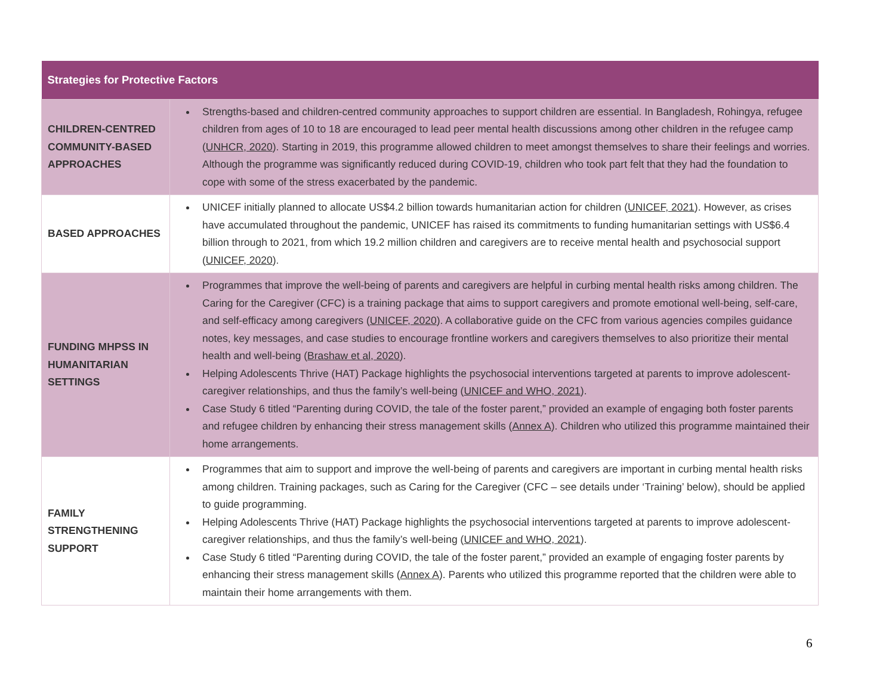| Strategies for Protective Factors | |
| --- | --- |
| CHILDREN-CENTRED COMMUNITY-BASED APPROACHES | Strengths-based and children-centred community approaches to support children are essential. In Bangladesh, Rohingya, refugee children from ages of 10 to 18 are encouraged to lead peer mental health discussions among other children in the refugee camp ( UNHCR, 2020 ). Starting in 2019, this programme allowed children to meet amongst themselves to share their feelings and worries. Although the programme was significantly reduced during COVID-19, children who took part felt that they had the foundation to cope with some of the stress exacerbated by the pandemic. |
| BASED APPROACHES | UNICEF initially planned to allocate US$4.2 billion towards humanitarian action for children ( UNICEF, 2021 ). However, as crises have accumulated throughout the pandemic, UNICEF has raised its commitments to funding humanitarian settings with US$6.4 billion through to 2021, from which 19.2 million children and caregivers are to receive mental health and psychosocial support ( UNICEF, 2020 ). |
| FUNDING MHPSS IN HUMANITARIAN SETTINGS | Programmes that improve the well-being of parents and caregivers are helpful in curbing mental health risks among children. The Caring for the Caregiver (CFC) is a training package that aims to support caregivers and promote emotional well-being, self-care, and self-efficacy among caregivers ( UNICEF, 2020 ). A collaborative guide on the CFC from various agencies compiles guidance notes, key messages, and case studies to encourage frontline workers and caregivers themselves to also prioritize their mental health and well-being ( Brashaw et al, 2020 ). Helping Adolescents Thrive (HAT) Package highlights the psychosocial interventions targeted at parents to improve adolescent-caregiver relationships, and thus the family’s well-being ( UNICEF and WHO, 2021 ). Case Study 6 titled “Parenting during COVID, the tale of the foster parent,” provided an example of engaging both foster parents and refugee children by enhancing their stress management skills ( Annex A ). Children who utilized this programme maintained their home arrangements. |
| FAMILY STRENGTHENING SUPPORT | Programmes that aim to support and improve the well-being of parents and caregivers are important in curbing mental health risks among children. Training packages, such as Caring for the Caregiver (CFC – see details under ‘Training’ below), should be applied to guide programming. Helping Adolescents Thrive (HAT) Package highlights the psychosocial interventions targeted at parents to improve adolescent-caregiver relationships, and thus the family’s well-being ( UNICEF and WHO, 2021 ). Case Study 6 titled “Parenting during COVID, the tale of the foster parent,” provided an example of engaging foster parents by enhancing their stress management skills ( Annex A ). Parents who utilized this programme reported that the children were able to maintain their home arrangements with them. |
6